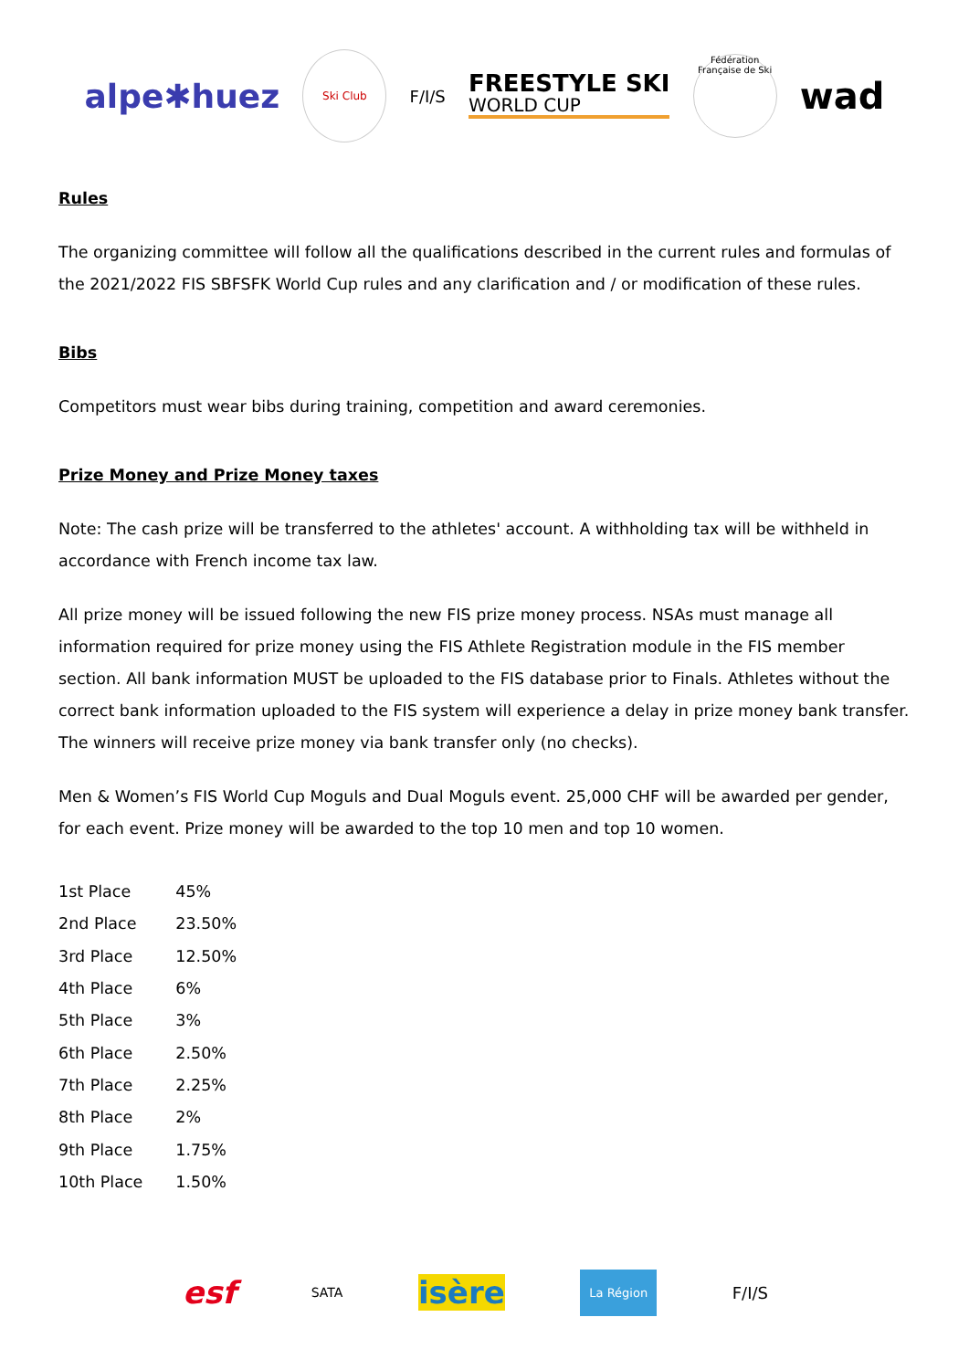alpe✱huez Ski Club F/I/S FREESTYLE SKI
WORLD CUP Fédération Française de Ski wad
Rules
The organizing committee will follow all the qualifications described in the current rules and formulas of the 2021/2022 FIS SBFSFK World Cup rules and any clarification and / or modification of these rules.
Bibs
Competitors must wear bibs during training, competition and award ceremonies.
Prize Money and Prize Money taxes
Note: The cash prize will be transferred to the athletes' account. A withholding tax will be withheld in accordance with French income tax law.
All prize money will be issued following the new FIS prize money process. NSAs must manage all information required for prize money using the FIS Athlete Registration module in the FIS member section. All bank information MUST be uploaded to the FIS database prior to Finals. Athletes without the correct bank information uploaded to the FIS system will experience a delay in prize money bank transfer. The winners will receive prize money via bank transfer only (no checks).
Men & Women’s FIS World Cup Moguls and Dual Moguls event. 25,000 CHF will be awarded per gender, for each event. Prize money will be awarded to the top 10 men and top 10 women.
| 1st Place | 45% |
| 2nd Place | 23.50% |
| 3rd Place | 12.50% |
| 4th Place | 6% |
| 5th Place | 3% |
| 6th Place | 2.50% |
| 7th Place | 2.25% |
| 8th Place | 2% |
| 9th Place | 1.75% |
| 10th Place | 1.50% |
esf SATA isère La Région F/I/S